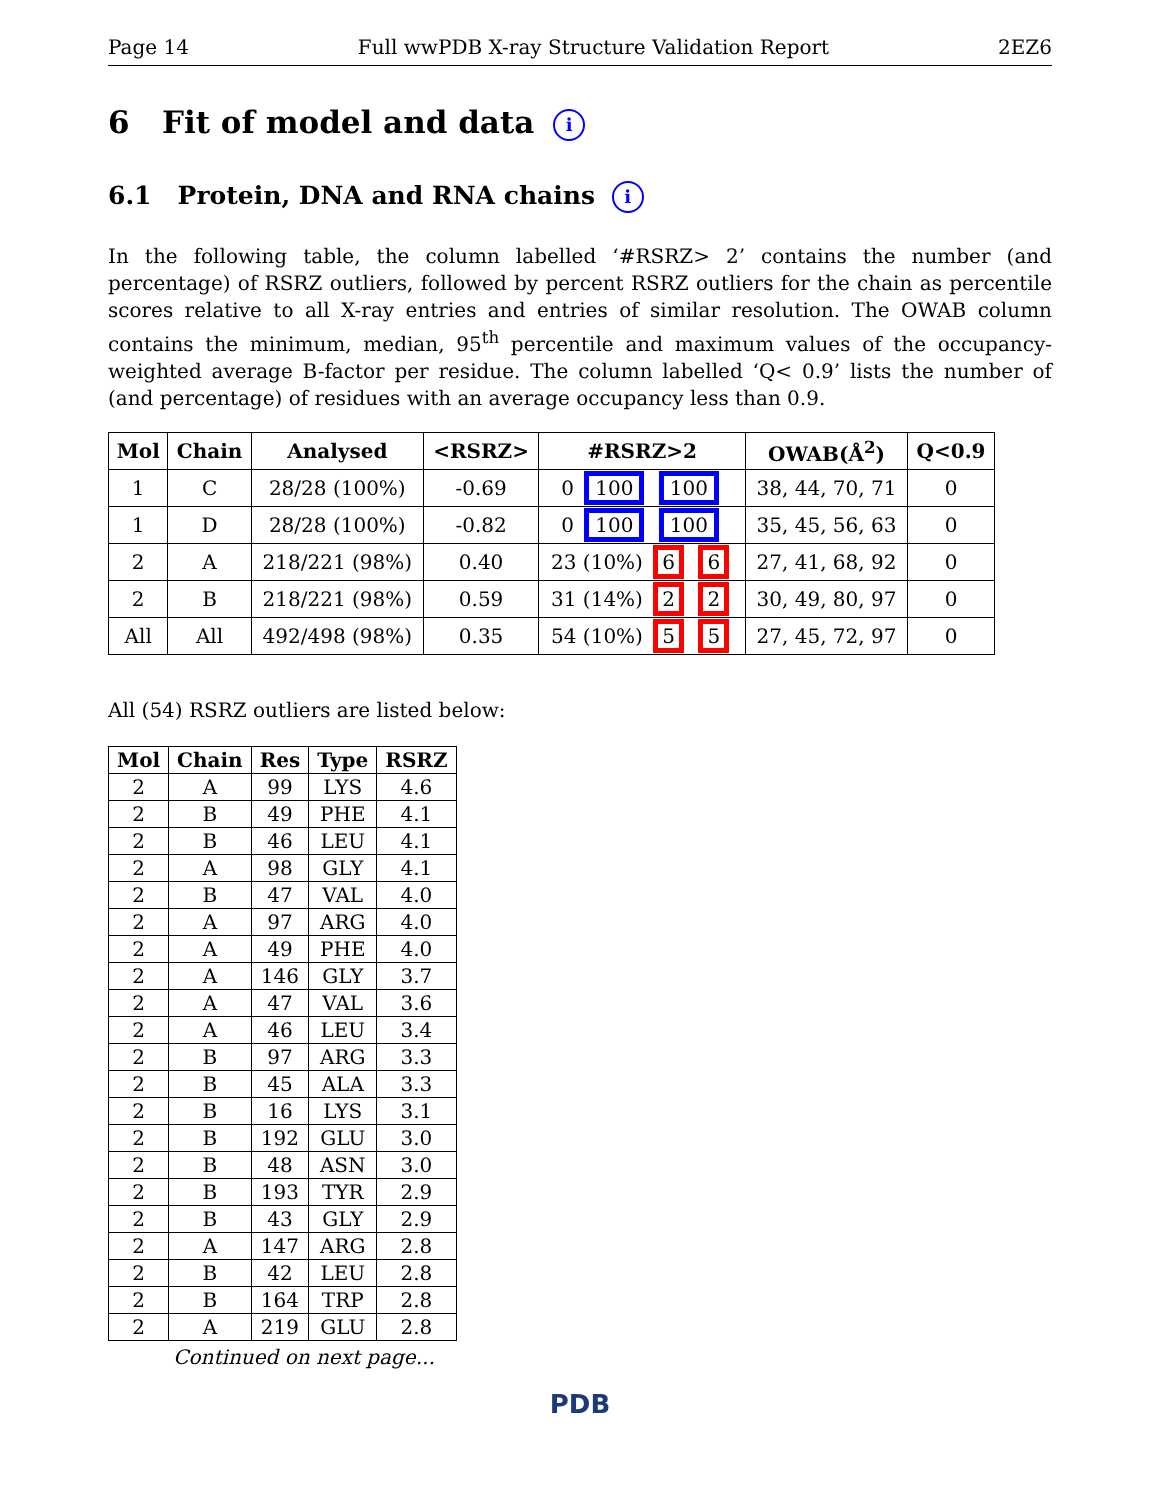Page 14 Full wwPDB X-ray Structure Validation Report 2EZ6
6 Fit of model and data i
6.1 Protein, DNA and RNA chains i
In the following table, the column labelled ‘#RSRZ> 2’ contains the number (and percentage) of RSRZ outliers, followed by percent RSRZ outliers for the chain as percentile scores relative to all X-ray entries and entries of similar resolution. The OWAB column contains the minimum, median, 95<sup>th</sup> percentile and maximum values of the occupancy-weighted average B-factor per residue. The column labelled ‘Q< 0.9’ lists the number of (and percentage) of residues with an average occupancy less than 0.9.
| Mol | Chain | Analysed | <RSRZ> | #RSRZ>2 | OWAB(Å<sup>2</sup>) | Q<0.9 |
| --- | --- | --- | --- | --- | --- | --- |
| 1 | C | 28/28 (100%) | -0.69 | 0 100 100 | 38, 44, 70, 71 | 0 |
| 1 | D | 28/28 (100%) | -0.82 | 0 100 100 | 35, 45, 56, 63 | 0 |
| 2 | A | 218/221 (98%) | 0.40 | 23 (10%) 6 6 | 27, 41, 68, 92 | 0 |
| 2 | B | 218/221 (98%) | 0.59 | 31 (14%) 2 2 | 30, 49, 80, 97 | 0 |
| All | All | 492/498 (98%) | 0.35 | 54 (10%) 5 5 | 27, 45, 72, 97 | 0 |
All (54) RSRZ outliers are listed below:
| Mol | Chain | Res | Type | RSRZ |
| --- | --- | --- | --- | --- |
| 2 | A | 99 | LYS | 4.6 |
| 2 | B | 49 | PHE | 4.1 |
| 2 | B | 46 | LEU | 4.1 |
| 2 | A | 98 | GLY | 4.1 |
| 2 | B | 47 | VAL | 4.0 |
| 2 | A | 97 | ARG | 4.0 |
| 2 | A | 49 | PHE | 4.0 |
| 2 | A | 146 | GLY | 3.7 |
| 2 | A | 47 | VAL | 3.6 |
| 2 | A | 46 | LEU | 3.4 |
| 2 | B | 97 | ARG | 3.3 |
| 2 | B | 45 | ALA | 3.3 |
| 2 | B | 16 | LYS | 3.1 |
| 2 | B | 192 | GLU | 3.0 |
| 2 | B | 48 | ASN | 3.0 |
| 2 | B | 193 | TYR | 2.9 |
| 2 | B | 43 | GLY | 2.9 |
| 2 | A | 147 | ARG | 2.8 |
| 2 | B | 42 | LEU | 2.8 |
| 2 | B | 164 | TRP | 2.8 |
| 2 | A | 219 | GLU | 2.8 |
Continued on next page...
PDB